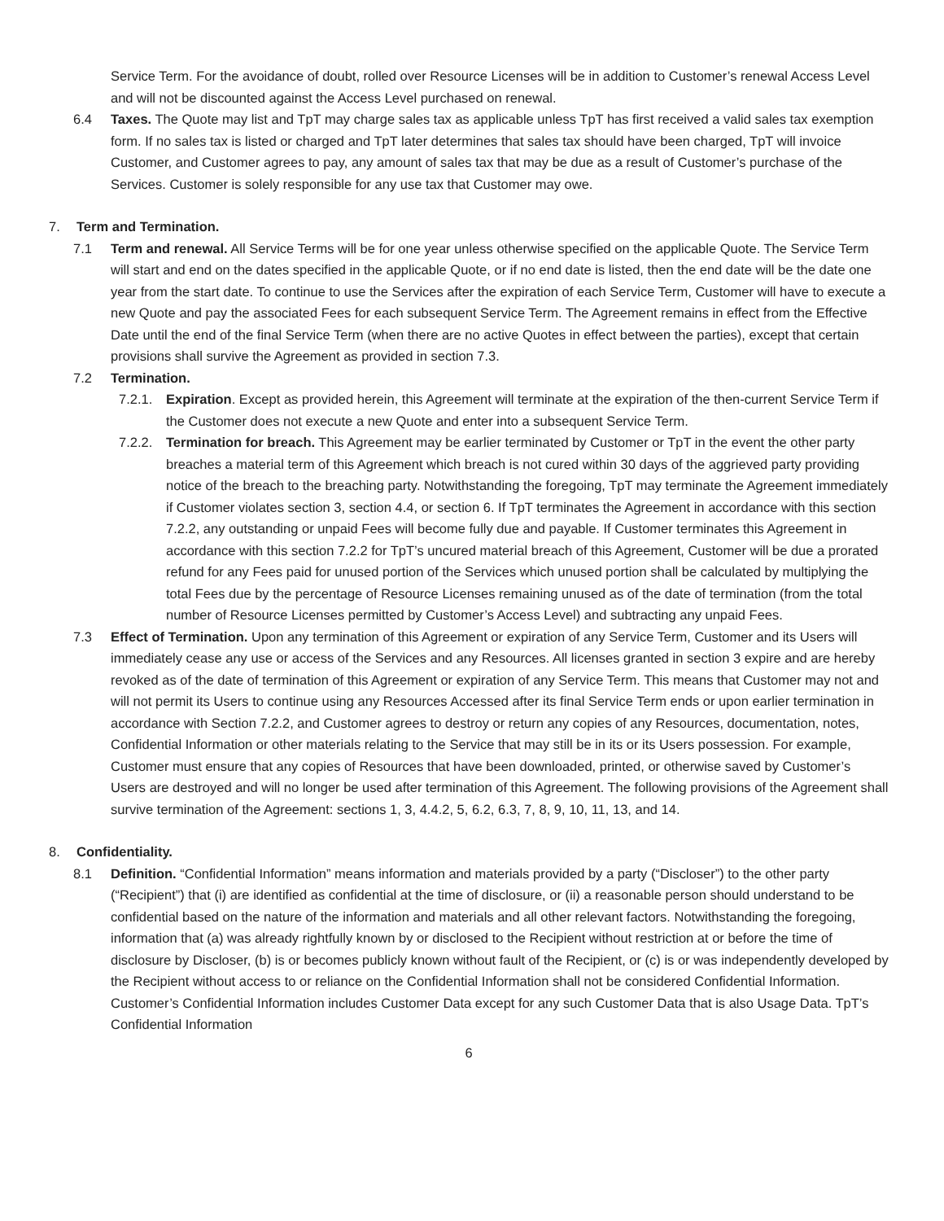Service Term. For the avoidance of doubt, rolled over Resource Licenses will be in addition to Customer’s renewal Access Level and will not be discounted against the Access Level purchased on renewal.
6.4 Taxes. The Quote may list and TpT may charge sales tax as applicable unless TpT has first received a valid sales tax exemption form. If no sales tax is listed or charged and TpT later determines that sales tax should have been charged, TpT will invoice Customer, and Customer agrees to pay, any amount of sales tax that may be due as a result of Customer’s purchase of the Services. Customer is solely responsible for any use tax that Customer may owe.
7. Term and Termination.
7.1 Term and renewal. All Service Terms will be for one year unless otherwise specified on the applicable Quote. The Service Term will start and end on the dates specified in the applicable Quote, or if no end date is listed, then the end date will be the date one year from the start date. To continue to use the Services after the expiration of each Service Term, Customer will have to execute a new Quote and pay the associated Fees for each subsequent Service Term. The Agreement remains in effect from the Effective Date until the end of the final Service Term (when there are no active Quotes in effect between the parties), except that certain provisions shall survive the Agreement as provided in section 7.3.
7.2 Termination.
7.2.1. Expiration. Except as provided herein, this Agreement will terminate at the expiration of the then-current Service Term if the Customer does not execute a new Quote and enter into a subsequent Service Term.
7.2.2. Termination for breach. This Agreement may be earlier terminated by Customer or TpT in the event the other party breaches a material term of this Agreement which breach is not cured within 30 days of the aggrieved party providing notice of the breach to the breaching party. Notwithstanding the foregoing, TpT may terminate the Agreement immediately if Customer violates section 3, section 4.4, or section 6. If TpT terminates the Agreement in accordance with this section 7.2.2, any outstanding or unpaid Fees will become fully due and payable. If Customer terminates this Agreement in accordance with this section 7.2.2 for TpT’s uncured material breach of this Agreement, Customer will be due a prorated refund for any Fees paid for unused portion of the Services which unused portion shall be calculated by multiplying the total Fees due by the percentage of Resource Licenses remaining unused as of the date of termination (from the total number of Resource Licenses permitted by Customer’s Access Level) and subtracting any unpaid Fees.
7.3 Effect of Termination. Upon any termination of this Agreement or expiration of any Service Term, Customer and its Users will immediately cease any use or access of the Services and any Resources. All licenses granted in section 3 expire and are hereby revoked as of the date of termination of this Agreement or expiration of any Service Term. This means that Customer may not and will not permit its Users to continue using any Resources Accessed after its final Service Term ends or upon earlier termination in accordance with Section 7.2.2, and Customer agrees to destroy or return any copies of any Resources, documentation, notes, Confidential Information or other materials relating to the Service that may still be in its or its Users possession. For example, Customer must ensure that any copies of Resources that have been downloaded, printed, or otherwise saved by Customer’s Users are destroyed and will no longer be used after termination of this Agreement. The following provisions of the Agreement shall survive termination of the Agreement: sections 1, 3, 4.4.2, 5, 6.2, 6.3, 7, 8, 9, 10, 11, 13, and 14.
8. Confidentiality.
8.1 Definition. “Confidential Information” means information and materials provided by a party (“Discloser”) to the other party (“Recipient”) that (i) are identified as confidential at the time of disclosure, or (ii) a reasonable person should understand to be confidential based on the nature of the information and materials and all other relevant factors. Notwithstanding the foregoing, information that (a) was already rightfully known by or disclosed to the Recipient without restriction at or before the time of disclosure by Discloser, (b) is or becomes publicly known without fault of the Recipient, or (c) is or was independently developed by the Recipient without access to or reliance on the Confidential Information shall not be considered Confidential Information. Customer’s Confidential Information includes Customer Data except for any such Customer Data that is also Usage Data. TpT’s Confidential Information
6